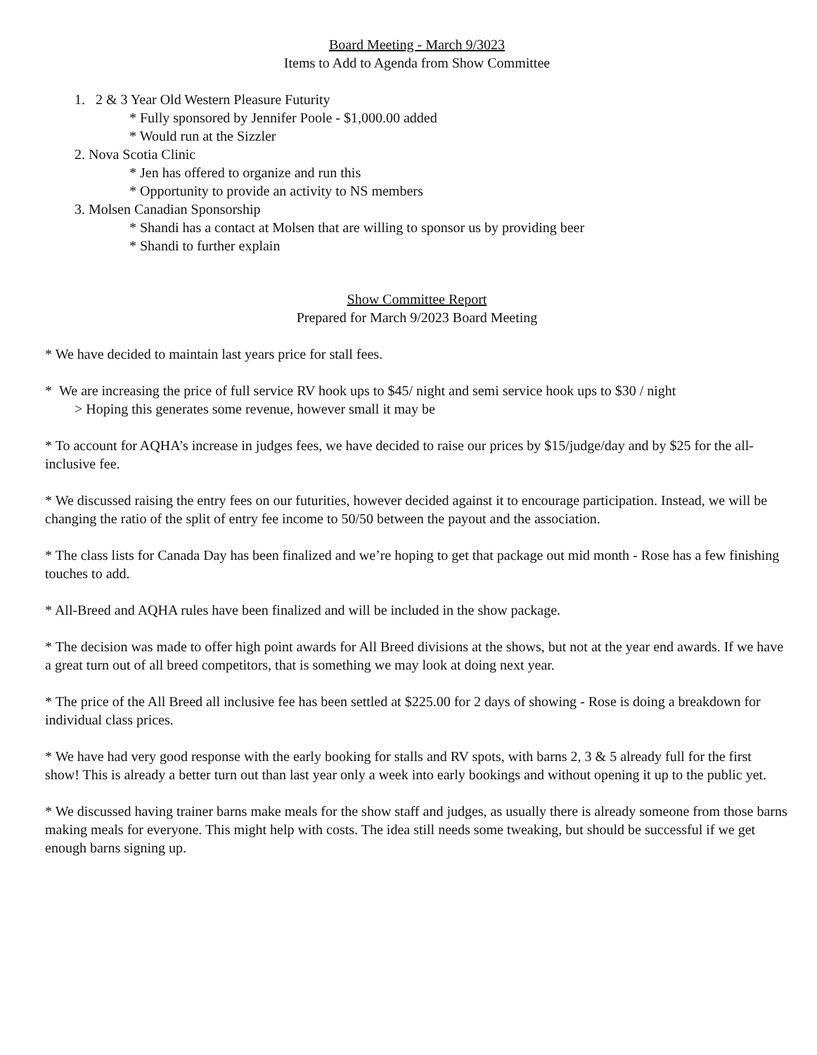Board Meeting - March 9/3023
Items to Add to Agenda from Show Committee
1. 2 & 3 Year Old Western Pleasure Futurity
* Fully sponsored by Jennifer Poole - $1,000.00 added
* Would run at the Sizzler
2. Nova Scotia Clinic
* Jen has offered to organize and run this
* Opportunity to provide an activity to NS members
3. Molsen Canadian Sponsorship
* Shandi has a contact at Molsen that are willing to sponsor us by providing beer
* Shandi to further explain
Show Committee Report
Prepared for March 9/2023 Board Meeting
* We have decided to maintain last years price for stall fees.
* We are increasing the price of full service RV hook ups to $45/ night and semi service hook ups to $30 / night
> Hoping this generates some revenue, however small it may be
* To account for AQHA’s increase in judges fees, we have decided to raise our prices by $15/judge/day and by $25 for the all-inclusive fee.
* We discussed raising the entry fees on our futurities, however decided against it to encourage participation. Instead, we will be changing the ratio of the split of entry fee income to 50/50 between the payout and the association.
* The class lists for Canada Day has been finalized and we’re hoping to get that package out mid month - Rose has a few finishing touches to add.
* All-Breed and AQHA rules have been finalized and will be included in the show package.
* The decision was made to offer high point awards for All Breed divisions at the shows, but not at the year end awards. If we have a great turn out of all breed competitors, that is something we may look at doing next year.
* The price of the All Breed all inclusive fee has been settled at $225.00 for 2 days of showing - Rose is doing a breakdown for individual class prices.
* We have had very good response with the early booking for stalls and RV spots, with barns 2, 3 & 5 already full for the first show! This is already a better turn out than last year only a week into early bookings and without opening it up to the public yet.
* We discussed having trainer barns make meals for the show staff and judges, as usually there is already someone from those barns making meals for everyone. This might help with costs. The idea still needs some tweaking, but should be successful if we get enough barns signing up.